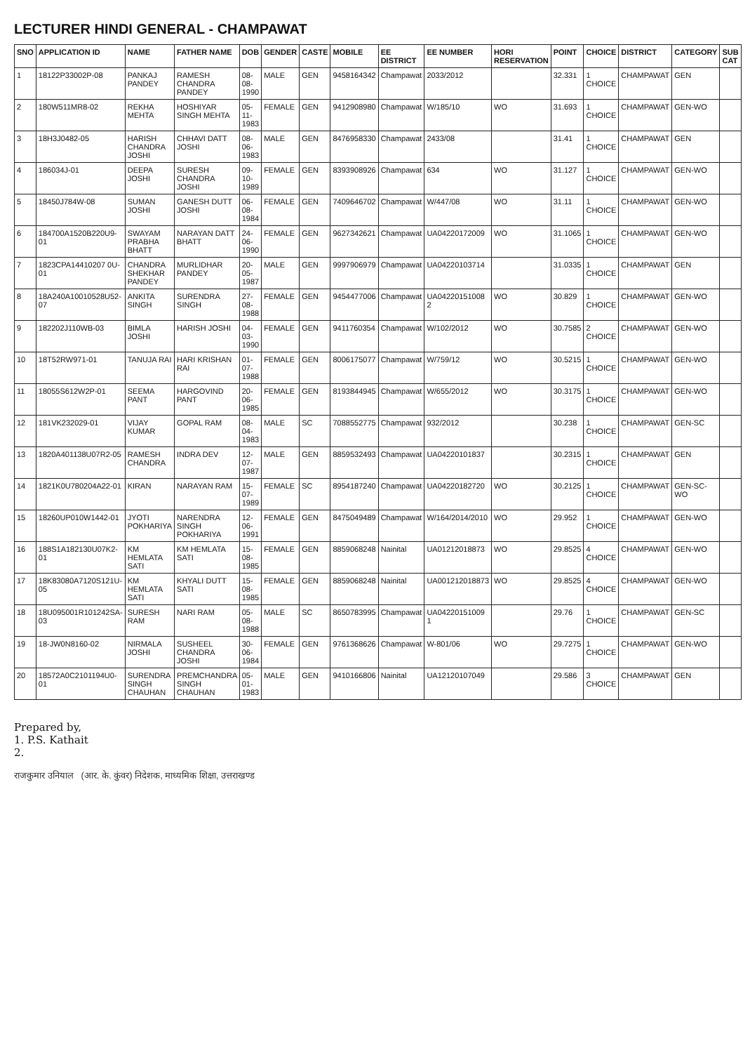LECTURER HINDI GENERAL - CHAMPAWAT
| SNO | APPLICATION ID | NAME | FATHER NAME | DOB | GENDER | CASTE | MOBILE | EE DISTRICT | EE NUMBER | HORI RESERVATION | POINT | CHOICE | DISTRICT | CATEGORY | SUB CAT |
| --- | --- | --- | --- | --- | --- | --- | --- | --- | --- | --- | --- | --- | --- | --- | --- |
| 1 | 18122P33002P-08 | PANKAJ PANDEY | RAMESH CHANDRA PANDEY | 08-08-1990 | MALE | GEN | 9458164342 | Champawat | 2033/2012 | | 32.331 | 1 CHOICE | CHAMPAWAT | GEN | |
| 2 | 180W511MR8-02 | REKHA MEHTA | HOSHIYAR SINGH MEHTA | 05-11-1983 | FEMALE | GEN | 9412908980 | Champawat | W/185/10 | WO | 31.693 | 1 CHOICE | CHAMPAWAT | GEN-WO | |
| 3 | 18H3J0482-05 | HARISH CHANDRA JOSHI | CHHAVI DATT JOSHI | 08-06-1983 | MALE | GEN | 8476958330 | Champawat | 2433/08 | | 31.41 | 1 CHOICE | CHAMPAWAT | GEN | |
| 4 | 186034J-01 | DEEPA JOSHI | SURESH CHANDRA JOSHI | 09-10-1989 | FEMALE | GEN | 8393908926 | Champawat | 634 | WO | 31.127 | 1 CHOICE | CHAMPAWAT | GEN-WO | |
| 5 | 18450J784W-08 | SUMAN JOSHI | GANESH DUTT JOSHI | 06-08-1984 | FEMALE | GEN | 7409646702 | Champawat | W/447/08 | WO | 31.11 | 1 CHOICE | CHAMPAWAT | GEN-WO | |
| 6 | 184700A1520B220U9-01 | SWAYAM PRABHA BHATT | NARAYAN DATT BHATT | 24-06-1990 | FEMALE | GEN | 9627342621 | Champawat | UA04220172009 | WO | 31.1065 | 1 CHOICE | CHAMPAWAT | GEN-WO | |
| 7 | 1823CPA14410207 0U-01 | CHANDRA SHEKHAR PANDEY | MURLIDHAR PANDEY | 20-05-1987 | MALE | GEN | 9997906979 | Champawat | UA04220103714 | | 31.0335 | 1 CHOICE | CHAMPAWAT | GEN | |
| 8 | 18A240A10010528U52-07 | ANKITA SINGH | SURENDRA SINGH | 27-08-1988 | FEMALE | GEN | 9454477006 | Champawat | UA04220151008 2 | WO | 30.829 | 1 CHOICE | CHAMPAWAT | GEN-WO | |
| 9 | 182202J110WB-03 | BIMLA JOSHI | HARISH JOSHI | 04-03-1990 | FEMALE | GEN | 9411760354 | Champawat | W/102/2012 | WO | 30.7585 | 2 CHOICE | CHAMPAWAT | GEN-WO | |
| 10 | 18T52RW971-01 | TANUJA RAI | HARI KRISHAN RAI | 01-07-1988 | FEMALE | GEN | 8006175077 | Champawat | W/759/12 | WO | 30.5215 | 1 CHOICE | CHAMPAWAT | GEN-WO | |
| 11 | 18055S612W2P-01 | SEEMA PANT | HARGOVIND PANT | 20-06-1985 | FEMALE | GEN | 8193844945 | Champawat | W/655/2012 | WO | 30.3175 | 1 CHOICE | CHAMPAWAT | GEN-WO | |
| 12 | 181VK232029-01 | VIJAY KUMAR | GOPAL RAM | 08-04-1983 | MALE | SC | 7088552775 | Champawat | 932/2012 | | 30.238 | 1 CHOICE | CHAMPAWAT | GEN-SC | |
| 13 | 1820A401138U07R2-05 | RAMESH CHANDRA | INDRA DEV | 12-07-1987 | MALE | GEN | 8859532493 | Champawat | UA04220101837 | | 30.2315 | 1 CHOICE | CHAMPAWAT | GEN | |
| 14 | 1821K0U780204A22-01 | KIRAN | NARAYAN RAM | 15-07-1989 | FEMALE | SC | 8954187240 | Champawat | UA04220182720 | WO | 30.2125 | 1 CHOICE | CHAMPAWAT | GEN-SC-WO | |
| 15 | 18260UP010W1442-01 | JYOTI POKHARIYA | NARENDRA SINGH POKHARIYA | 12-06-1991 | FEMALE | GEN | 8475049489 | Champawat | W/164/2014/2010 | WO | 29.952 | 1 CHOICE | CHAMPAWAT | GEN-WO | |
| 16 | 188S1A182130U07K2-01 | KM HEMLATA SATI | KM HEMLATA SATI | 15-08-1985 | FEMALE | GEN | 8859068248 | Nainital | UA01212018873 | WO | 29.8525 | 4 CHOICE | CHAMPAWAT | GEN-WO | |
| 17 | 18K83080A7120S121U-05 | KM HEMLATA SATI | KHYALI DUTT SATI | 15-08-1985 | FEMALE | GEN | 8859068248 | Nainital | UA001212018873 | WO | 29.8525 | 4 CHOICE | CHAMPAWAT | GEN-WO | |
| 18 | 18U095001R101242SA-03 | SURESH RAM | NARI RAM | 05-08-1988 | MALE | SC | 8650783995 | Champawat | UA04220151009 1 | | 29.76 | 1 CHOICE | CHAMPAWAT | GEN-SC | |
| 19 | 18-JW0N8160-02 | NIRMALA JOSHI | SUSHEEL CHANDRA JOSHI | 30-06-1984 | FEMALE | GEN | 9761368626 | Champawat | W-801/06 | WO | 29.7275 | 1 CHOICE | CHAMPAWAT | GEN-WO | |
| 20 | 18572A0C2101194U0-01 | SURENDRA SINGH CHAUHAN | PREMCHANDRA SINGH CHAUHAN | 05-01-1983 | MALE | GEN | 9410166806 | Nainital | UA12120107049 | | 29.586 | 3 CHOICE | CHAMPAWAT | GEN | |
Prepared by,
1. P.S. Kathait
2.
राजकुमार उनियाल (आर. के. कुंवर) निदेशक, माध्यमिक शिक्षा, उत्तराखण्ड